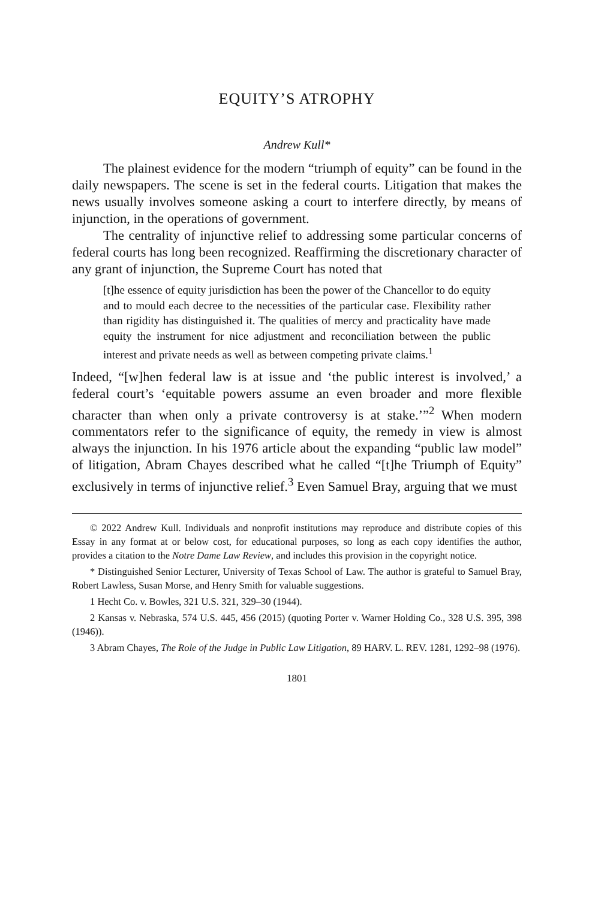EQUITY’S ATROPHY
Andrew Kull*
The plainest evidence for the modern “triumph of equity” can be found in the daily newspapers. The scene is set in the federal courts. Litigation that makes the news usually involves someone asking a court to interfere directly, by means of injunction, in the operations of government.
The centrality of injunctive relief to addressing some particular concerns of federal courts has long been recognized. Reaffirming the discretionary character of any grant of injunction, the Supreme Court has noted that
[t]he essence of equity jurisdiction has been the power of the Chancellor to do equity and to mould each decree to the necessities of the particular case. Flexibility rather than rigidity has distinguished it. The qualities of mercy and practicality have made equity the instrument for nice adjustment and reconciliation between the public interest and private needs as well as between competing private claims.<sup>1</sup>
Indeed, “[w]hen federal law is at issue and ‘the public interest is involved,’ a federal court’s ‘equitable powers assume an even broader and more flexible character than when only a private controversy is at stake.’”<sup>2</sup> When modern commentators refer to the significance of equity, the remedy in view is almost always the injunction. In his 1976 article about the expanding “public law model” of litigation, Abram Chayes described what he called “[t]he Triumph of Equity” exclusively in terms of injunctive relief.<sup>3</sup> Even Samuel Bray, arguing that we must
© 2022 Andrew Kull. Individuals and nonprofit institutions may reproduce and distribute copies of this Essay in any format at or below cost, for educational purposes, so long as each copy identifies the author, provides a citation to the Notre Dame Law Review, and includes this provision in the copyright notice.
* Distinguished Senior Lecturer, University of Texas School of Law. The author is grateful to Samuel Bray, Robert Lawless, Susan Morse, and Henry Smith for valuable suggestions.
1 Hecht Co. v. Bowles, 321 U.S. 321, 329–30 (1944).
2 Kansas v. Nebraska, 574 U.S. 445, 456 (2015) (quoting Porter v. Warner Holding Co., 328 U.S. 395, 398 (1946)).
3 Abram Chayes, The Role of the Judge in Public Law Litigation, 89 HARV. L. REV. 1281, 1292–98 (1976).
1801